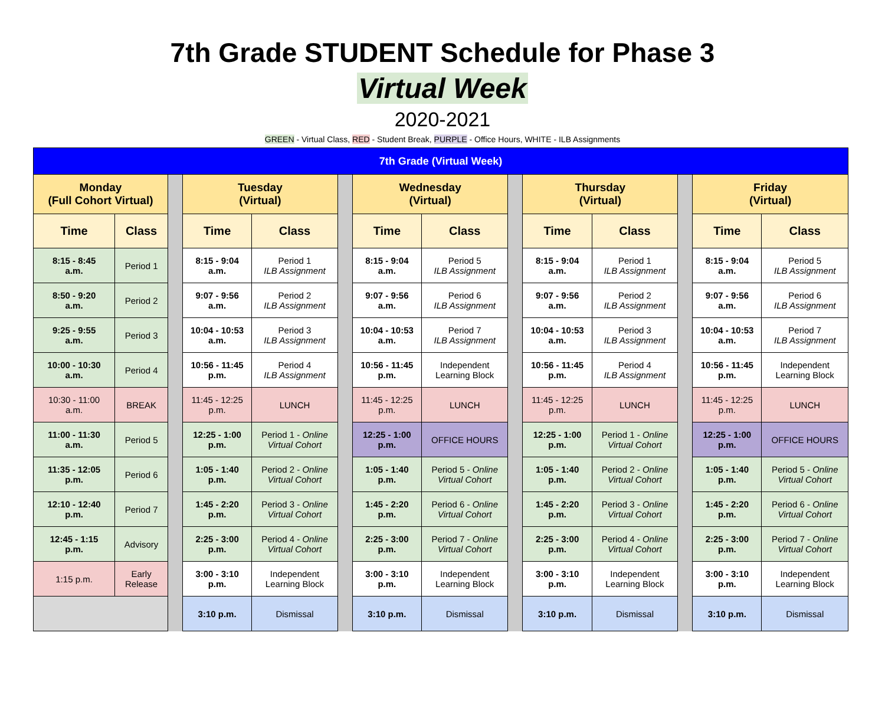7th Grade STUDENT Schedule for Phase 3
Virtual Week
2020-2021
GREEN - Virtual Class, RED - Student Break, PURPLE - Office Hours, WHITE - ILB Assignments
| 7th Grade (Virtual Week) | | | | | | | | | | | | | |
| Monday (Full Cohort Virtual) | | | Tuesday (Virtual) | | | Wednesday (Virtual) | | | Thursday (Virtual) | | | Friday (Virtual) | |
| Time | Class | | Time | Class | | Time | Class | | Time | Class | | Time | Class |
| 8:15 - 8:45 a.m. | Period 1 | | 8:15 - 9:04 a.m. | Period 1 ILB Assignment | | 8:15 - 9:04 a.m. | Period 5 ILB Assignment | | 8:15 - 9:04 a.m. | Period 1 ILB Assignment | | 8:15 - 9:04 a.m. | Period 5 ILB Assignment |
| 8:50 - 9:20 a.m. | Period 2 | | 9:07 - 9:56 a.m. | Period 2 ILB Assignment | | 9:07 - 9:56 a.m. | Period 6 ILB Assignment | | 9:07 - 9:56 a.m. | Period 2 ILB Assignment | | 9:07 - 9:56 a.m. | Period 6 ILB Assignment |
| 9:25 - 9:55 a.m. | Period 3 | | 10:04 - 10:53 a.m. | Period 3 ILB Assignment | | 10:04 - 10:53 a.m. | Period 7 ILB Assignment | | 10:04 - 10:53 a.m. | Period 3 ILB Assignment | | 10:04 - 10:53 a.m. | Period 7 ILB Assignment |
| 10:00 - 10:30 a.m. | Period 4 | | 10:56 - 11:45 p.m. | Period 4 ILB Assignment | | 10:56 - 11:45 p.m. | Independent Learning Block | | 10:56 - 11:45 p.m. | Period 4 ILB Assignment | | 10:56 - 11:45 p.m. | Independent Learning Block |
| 10:30 - 11:00 a.m. | BREAK | | 11:45 - 12:25 p.m. | LUNCH | | 11:45 - 12:25 p.m. | LUNCH | | 11:45 - 12:25 p.m. | LUNCH | | 11:45 - 12:25 p.m. | LUNCH |
| 11:00 - 11:30 a.m. | Period 5 | | 12:25 - 1:00 p.m. | Period 1 - Online Virtual Cohort | | 12:25 - 1:00 p.m. | OFFICE HOURS | | 12:25 - 1:00 p.m. | Period 1 - Online Virtual Cohort | | 12:25 - 1:00 p.m. | OFFICE HOURS |
| 11:35 - 12:05 p.m. | Period 6 | | 1:05 - 1:40 p.m. | Period 2 - Online Virtual Cohort | | 1:05 - 1:40 p.m. | Period 5 - Online Virtual Cohort | | 1:05 - 1:40 p.m. | Period 2 - Online Virtual Cohort | | 1:05 - 1:40 p.m. | Period 5 - Online Virtual Cohort |
| 12:10 - 12:40 p.m. | Period 7 | | 1:45 - 2:20 p.m. | Period 3 - Online Virtual Cohort | | 1:45 - 2:20 p.m. | Period 6 - Online Virtual Cohort | | 1:45 - 2:20 p.m. | Period 3 - Online Virtual Cohort | | 1:45 - 2:20 p.m. | Period 6 - Online Virtual Cohort |
| 12:45 - 1:15 p.m. | Advisory | | 2:25 - 3:00 p.m. | Period 4 - Online Virtual Cohort | | 2:25 - 3:00 p.m. | Period 7 - Online Virtual Cohort | | 2:25 - 3:00 p.m. | Period 4 - Online Virtual Cohort | | 2:25 - 3:00 p.m. | Period 7 - Online Virtual Cohort |
| 1:15 p.m. | Early Release | | 3:00 - 3:10 p.m. | Independent Learning Block | | 3:00 - 3:10 p.m. | Independent Learning Block | | 3:00 - 3:10 p.m. | Independent Learning Block | | 3:00 - 3:10 p.m. | Independent Learning Block |
| | | | 3:10 p.m. | Dismissal | | 3:10 p.m. | Dismissal | | 3:10 p.m. | Dismissal | | 3:10 p.m. | Dismissal |